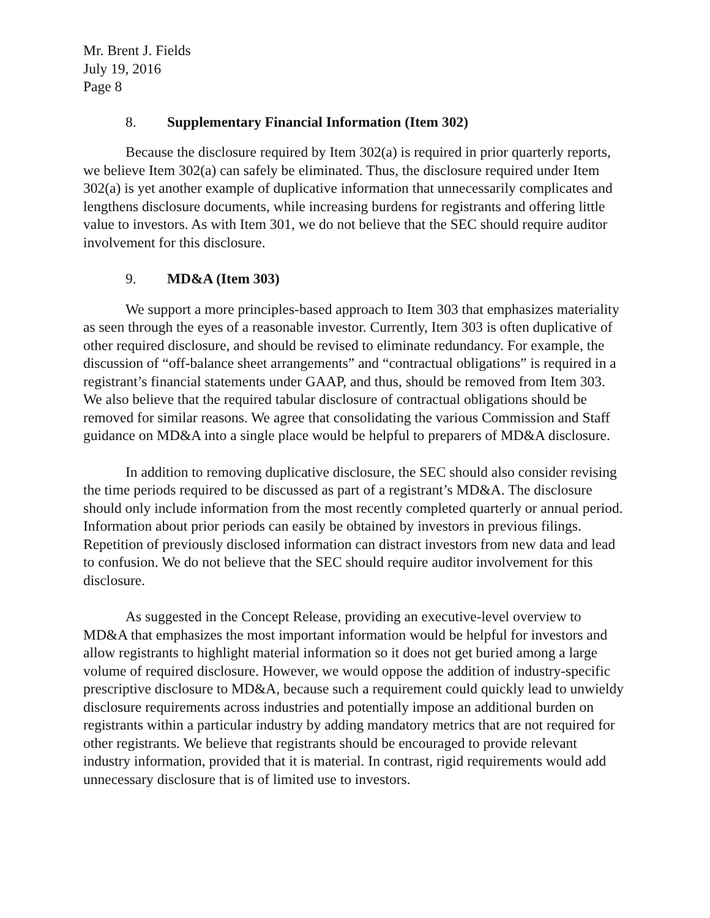Mr. Brent J. Fields
July 19, 2016
Page 8
8. Supplementary Financial Information (Item 302)
Because the disclosure required by Item 302(a) is required in prior quarterly reports, we believe Item 302(a) can safely be eliminated. Thus, the disclosure required under Item 302(a) is yet another example of duplicative information that unnecessarily complicates and lengthens disclosure documents, while increasing burdens for registrants and offering little value to investors. As with Item 301, we do not believe that the SEC should require auditor involvement for this disclosure.
9. MD&A (Item 303)
We support a more principles-based approach to Item 303 that emphasizes materiality as seen through the eyes of a reasonable investor. Currently, Item 303 is often duplicative of other required disclosure, and should be revised to eliminate redundancy. For example, the discussion of “off-balance sheet arrangements” and “contractual obligations” is required in a registrant’s financial statements under GAAP, and thus, should be removed from Item 303. We also believe that the required tabular disclosure of contractual obligations should be removed for similar reasons. We agree that consolidating the various Commission and Staff guidance on MD&A into a single place would be helpful to preparers of MD&A disclosure.
In addition to removing duplicative disclosure, the SEC should also consider revising the time periods required to be discussed as part of a registrant’s MD&A. The disclosure should only include information from the most recently completed quarterly or annual period. Information about prior periods can easily be obtained by investors in previous filings. Repetition of previously disclosed information can distract investors from new data and lead to confusion. We do not believe that the SEC should require auditor involvement for this disclosure.
As suggested in the Concept Release, providing an executive-level overview to MD&A that emphasizes the most important information would be helpful for investors and allow registrants to highlight material information so it does not get buried among a large volume of required disclosure. However, we would oppose the addition of industry-specific prescriptive disclosure to MD&A, because such a requirement could quickly lead to unwieldy disclosure requirements across industries and potentially impose an additional burden on registrants within a particular industry by adding mandatory metrics that are not required for other registrants. We believe that registrants should be encouraged to provide relevant industry information, provided that it is material. In contrast, rigid requirements would add unnecessary disclosure that is of limited use to investors.